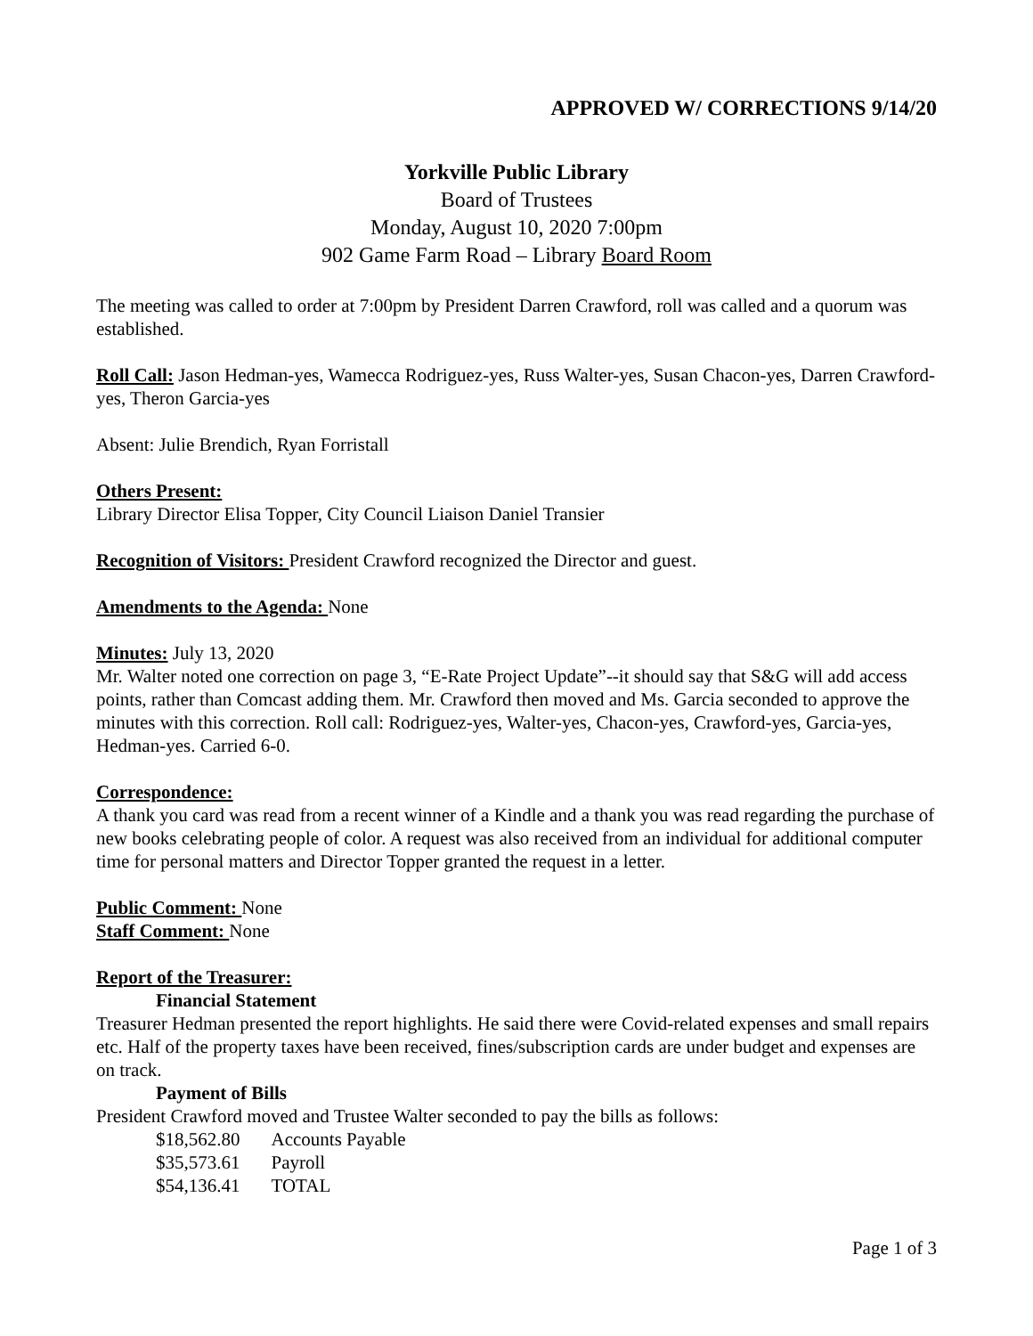APPROVED W/ CORRECTIONS 9/14/20
Yorkville Public Library
Board of Trustees
Monday, August 10, 2020 7:00pm
902 Game Farm Road – Library Board Room
The meeting was called to order at 7:00pm by President Darren Crawford, roll was called and a quorum was established.
Roll Call: Jason Hedman-yes, Wamecca Rodriguez-yes, Russ Walter-yes, Susan Chacon-yes, Darren Crawford-yes, Theron Garcia-yes
Absent: Julie Brendich, Ryan Forristall
Others Present:
Library Director Elisa Topper, City Council Liaison Daniel Transier
Recognition of Visitors: President Crawford recognized the Director and guest.
Amendments to the Agenda: None
Minutes: July 13, 2020
Mr. Walter noted one correction on page 3, “E-Rate Project Update”--it should say that S&G will add access points, rather than Comcast adding them. Mr. Crawford then moved and Ms. Garcia seconded to approve the minutes with this correction. Roll call: Rodriguez-yes, Walter-yes, Chacon-yes, Crawford-yes, Garcia-yes, Hedman-yes. Carried 6-0.
Correspondence:
A thank you card was read from a recent winner of a Kindle and a thank you was read regarding the purchase of new books celebrating people of color. A request was also received from an individual for additional computer time for personal matters and Director Topper granted the request in a letter.
Public Comment: None
Staff Comment: None
Report of the Treasurer:
Financial Statement
Treasurer Hedman presented the report highlights. He said there were Covid-related expenses and small repairs etc. Half of the property taxes have been received, fines/subscription cards are under budget and expenses are on track.
Payment of Bills
President Crawford moved and Trustee Walter seconded to pay the bills as follows:
| $18,562.80 | Accounts Payable |
| $35,573.61 | Payroll |
| $54,136.41 | TOTAL |
Page 1 of 3